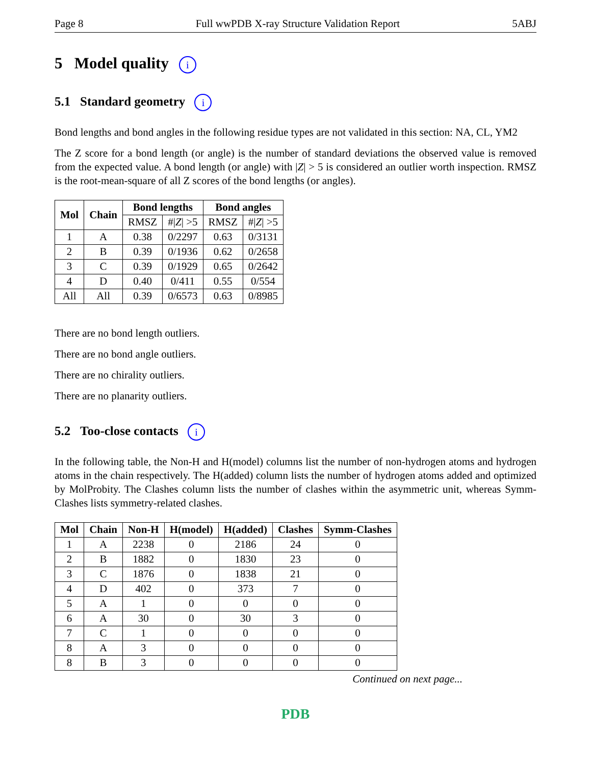Page 8 Full wwPDB X-ray Structure Validation Report 5ABJ
5 Model quality i
5.1 Standard geometry i
Bond lengths and bond angles in the following residue types are not validated in this section: NA, CL, YM2
The Z score for a bond length (or angle) is the number of standard deviations the observed value is removed from the expected value. A bond length (or angle) with |Z| > 5 is considered an outlier worth inspection. RMSZ is the root-mean-square of all Z scores of the bond lengths (or angles).
| Mol | Chain | Bond lengths | | Bond angles | |
| --- | --- | --- | --- | --- | --- |
| | | RMSZ | #/ Z / >5 | RMSZ | #/ Z / >5 |
| 1 | A | 0.38 | 0/2297 | 0.63 | 0/3131 |
| 2 | B | 0.39 | 0/1936 | 0.62 | 0/2658 |
| 3 | C | 0.39 | 0/1929 | 0.65 | 0/2642 |
| 4 | D | 0.40 | 0/411 | 0.55 | 0/554 |
| All | All | 0.39 | 0/6573 | 0.63 | 0/8985 |
There are no bond length outliers.
There are no bond angle outliers.
There are no chirality outliers.
There are no planarity outliers.
5.2 Too-close contacts i
In the following table, the Non-H and H(model) columns list the number of non-hydrogen atoms and hydrogen atoms in the chain respectively. The H(added) column lists the number of hydrogen atoms added and optimized by MolProbity. The Clashes column lists the number of clashes within the asymmetric unit, whereas Symm-Clashes lists symmetry-related clashes.
| Mol | Chain | Non-H | H(model) | H(added) | Clashes | Symm-Clashes |
| --- | --- | --- | --- | --- | --- | --- |
| 1 | A | 2238 | 0 | 2186 | 24 | 0 |
| 2 | B | 1882 | 0 | 1830 | 23 | 0 |
| 3 | C | 1876 | 0 | 1838 | 21 | 0 |
| 4 | D | 402 | 0 | 373 | 7 | 0 |
| 5 | A | 1 | 0 | 0 | 0 | 0 |
| 6 | A | 30 | 0 | 30 | 3 | 0 |
| 7 | C | 1 | 0 | 0 | 0 | 0 |
| 8 | A | 3 | 0 | 0 | 0 | 0 |
| 8 | B | 3 | 0 | 0 | 0 | 0 |
Continued on next page...
PDB